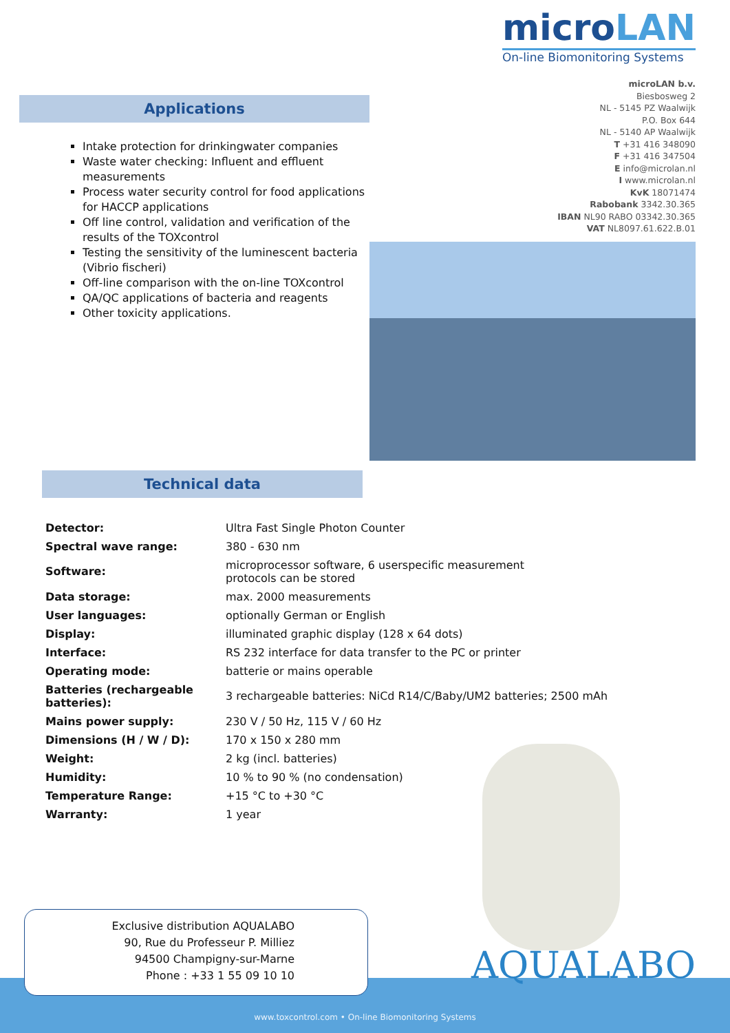microLAN
On-line Biomonitoring Systems
Applications
Intake protection for drinkingwater companies
Waste water checking: Influent and effluent measurements
Process water security control for food applications for HACCP applications
Off line control, validation and verification of the results of the TOXcontrol
Testing the sensitivity of the luminescent bacteria (Vibrio fischeri)
Off-line comparison with the on-line TOXcontrol
QA/QC applications of bacteria and reagents
Other toxicity applications.
microLAN b.v.
Biesbosweg 2
NL - 5145 PZ Waalwijk
P.O. Box 644
NL - 5140 AP Waalwijk
T +31 416 348090
F +31 416 347504
E info@microlan.nl
I www.microlan.nl
KvK 18071474
Rabobank 3342.30.365
IBAN NL90 RABO 03342.30.365
VAT NL8097.61.622.B.01
Technical data
| Detector: | Ultra Fast Single Photon Counter |
| Spectral wave range: | 380 - 630 nm |
| Software: | microprocessor software, 6 userspecific measurement protocols can be stored |
| Data storage: | max. 2000 measurements |
| User languages: | optionally German or English |
| Display: | illuminated graphic display (128 x 64 dots) |
| Interface: | RS 232 interface for data transfer to the PC or printer |
| Operating mode: | batterie or mains operable |
| Batteries (rechargeable batteries): | 3 rechargeable batteries: NiCd R14/C/Baby/UM2 batteries; 2500 mAh |
| Mains power supply: | 230 V / 50 Hz, 115 V / 60 Hz |
| Dimensions (H / W / D): | 170 x 150 x 280 mm |
| Weight: | 2 kg (incl. batteries) |
| Humidity: | 10 % to 90 % (no condensation) |
| Temperature Range: | +15 °C to +30 °C |
| Warranty: | 1 year |
Exclusive distribution AQUALABO
90, Rue du Professeur P. Milliez
94500 Champigny-sur-Marne
Phone : +33 1 55 09 10 10
AQUALABO
www.toxcontrol.com • On-line Biomonitoring Systems